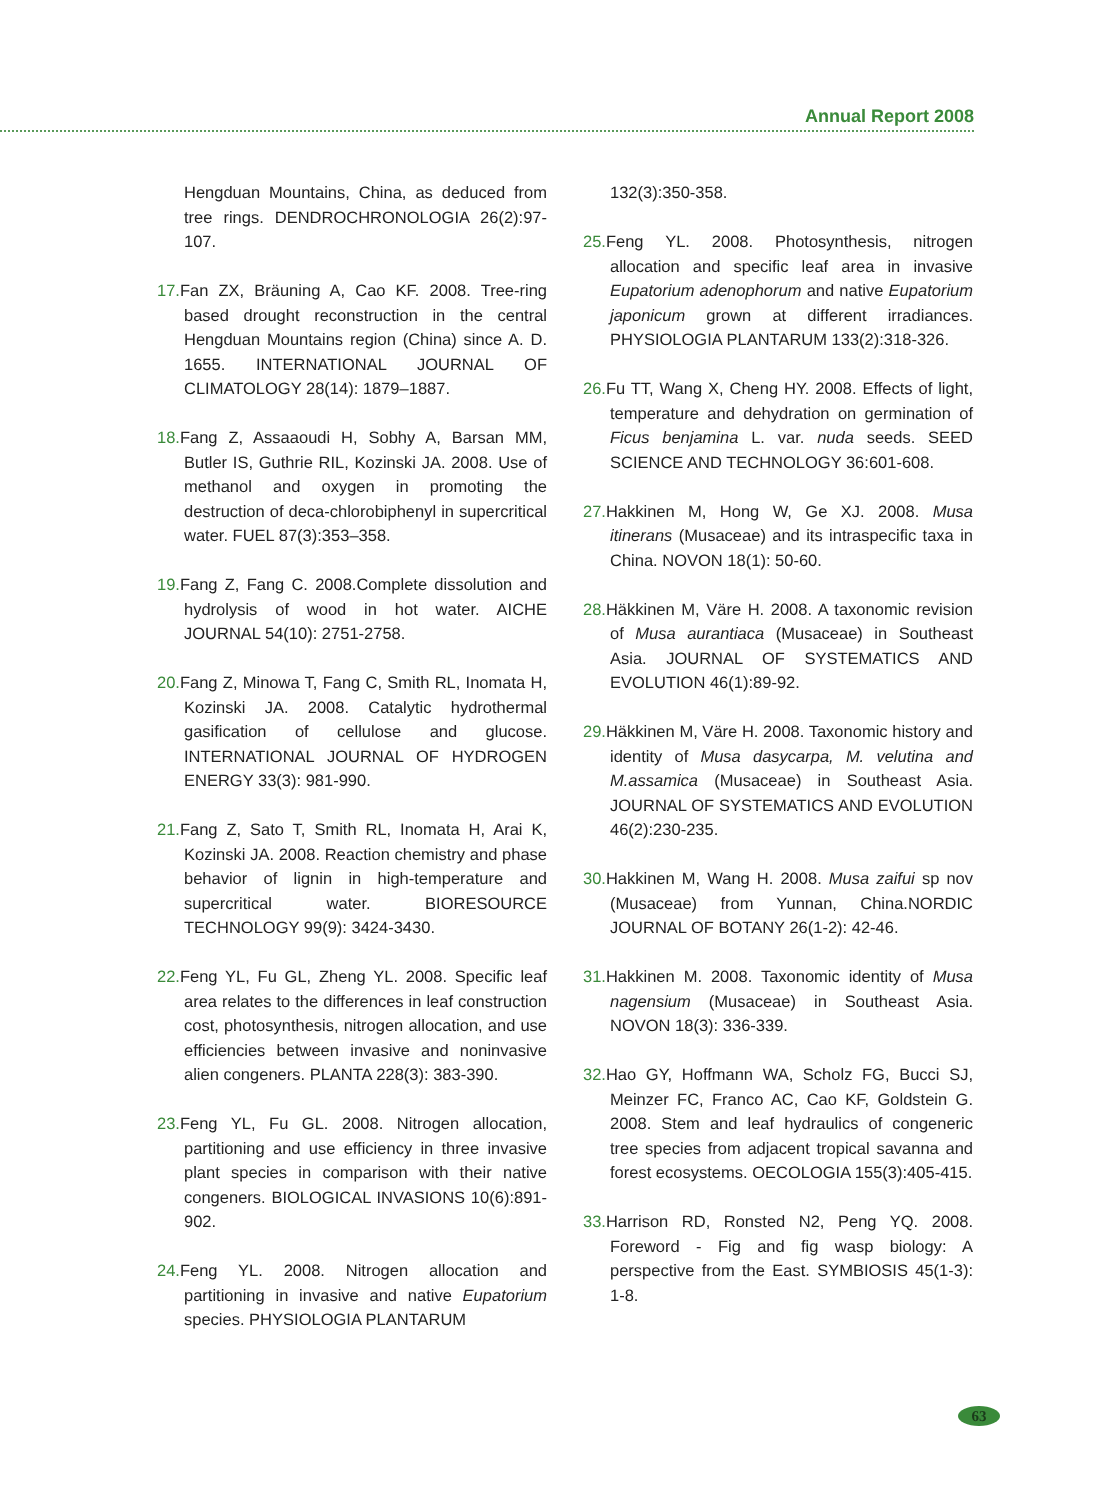Annual Report 2008
Hengduan Mountains, China, as deduced from tree rings. DENDROCHRONOLOGIA 26(2):97-107.
17. Fan ZX, Bräuning A, Cao KF. 2008. Tree-ring based drought reconstruction in the central Hengduan Mountains region (China) since A. D. 1655. INTERNATIONAL JOURNAL OF CLIMATOLOGY 28(14): 1879–1887.
18. Fang Z, Assaaoudi H, Sobhy A, Barsan MM, Butler IS, Guthrie RIL, Kozinski JA. 2008. Use of methanol and oxygen in promoting the destruction of deca-chlorobiphenyl in supercritical water. FUEL 87(3):353–358.
19. Fang Z, Fang C. 2008.Complete dissolution and hydrolysis of wood in hot water. AICHE JOURNAL 54(10): 2751-2758.
20. Fang Z, Minowa T, Fang C, Smith RL, Inomata H, Kozinski JA. 2008. Catalytic hydrothermal gasification of cellulose and glucose. INTERNATIONAL JOURNAL OF HYDROGEN ENERGY 33(3): 981-990.
21. Fang Z, Sato T, Smith RL, Inomata H, Arai K, Kozinski JA. 2008. Reaction chemistry and phase behavior of lignin in high-temperature and supercritical water. BIORESOURCE TECHNOLOGY 99(9): 3424-3430.
22. Feng YL, Fu GL, Zheng YL. 2008. Specific leaf area relates to the differences in leaf construction cost, photosynthesis, nitrogen allocation, and use efficiencies between invasive and noninvasive alien congeners. PLANTA 228(3): 383-390.
23. Feng YL, Fu GL. 2008. Nitrogen allocation, partitioning and use efficiency in three invasive plant species in comparison with their native congeners. BIOLOGICAL INVASIONS 10(6):891-902.
24. Feng YL. 2008. Nitrogen allocation and partitioning in invasive and native Eupatorium species. PHYSIOLOGIA PLANTARUM
132(3):350-358.
25. Feng YL. 2008. Photosynthesis, nitrogen allocation and specific leaf area in invasive Eupatorium adenophorum and native Eupatorium japonicum grown at different irradiances. PHYSIOLOGIA PLANTARUM 133(2):318-326.
26. Fu TT, Wang X, Cheng HY. 2008. Effects of light, temperature and dehydration on germination of Ficus benjamina L. var. nuda seeds. SEED SCIENCE AND TECHNOLOGY 36:601-608.
27. Hakkinen M, Hong W, Ge XJ. 2008. Musa itinerans (Musaceae) and its intraspecific taxa in China. NOVON 18(1): 50-60.
28. Häkkinen M, Väre H. 2008. A taxonomic revision of Musa aurantiaca (Musaceae) in Southeast Asia. JOURNAL OF SYSTEMATICS AND EVOLUTION 46(1):89-92.
29. Häkkinen M, Väre H. 2008. Taxonomic history and identity of Musa dasycarpa, M. velutina and M.assamica (Musaceae) in Southeast Asia. JOURNAL OF SYSTEMATICS AND EVOLUTION 46(2):230-235.
30. Hakkinen M, Wang H. 2008. Musa zaifui sp nov (Musaceae) from Yunnan, China.NORDIC JOURNAL OF BOTANY 26(1-2): 42-46.
31. Hakkinen M. 2008. Taxonomic identity of Musa nagensium (Musaceae) in Southeast Asia. NOVON 18(3): 336-339.
32. Hao GY, Hoffmann WA, Scholz FG, Bucci SJ, Meinzer FC, Franco AC, Cao KF, Goldstein G. 2008. Stem and leaf hydraulics of congeneric tree species from adjacent tropical savanna and forest ecosystems. OECOLOGIA 155(3):405-415.
33. Harrison RD, Ronsted N2, Peng YQ. 2008. Foreword - Fig and fig wasp biology: A perspective from the East. SYMBIOSIS 45(1-3): 1-8.
63